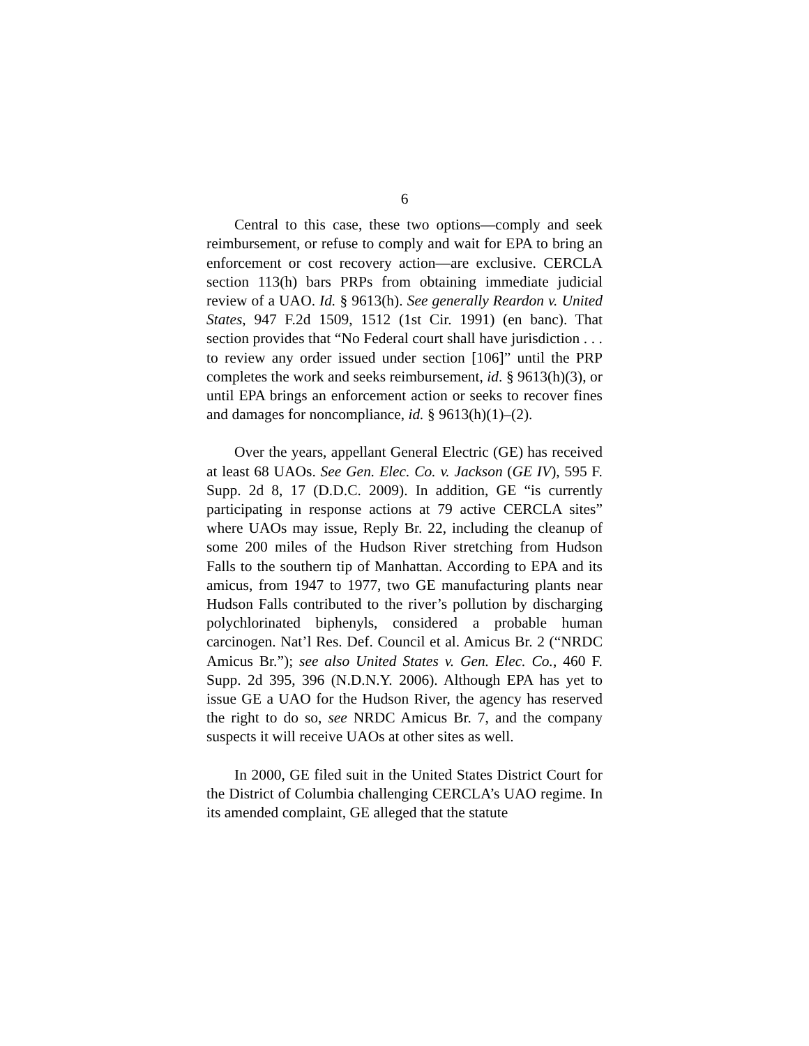6
Central to this case, these two options—comply and seek reimbursement, or refuse to comply and wait for EPA to bring an enforcement or cost recovery action—are exclusive. CERCLA section 113(h) bars PRPs from obtaining immediate judicial review of a UAO. Id. § 9613(h). See generally Reardon v. United States, 947 F.2d 1509, 1512 (1st Cir. 1991) (en banc). That section provides that “No Federal court shall have jurisdiction . . . to review any order issued under section [106]” until the PRP completes the work and seeks reimbursement, id. § 9613(h)(3), or until EPA brings an enforcement action or seeks to recover fines and damages for noncompliance, id. § 9613(h)(1)–(2).
Over the years, appellant General Electric (GE) has received at least 68 UAOs. See Gen. Elec. Co. v. Jackson (GE IV), 595 F. Supp. 2d 8, 17 (D.D.C. 2009). In addition, GE “is currently participating in response actions at 79 active CERCLA sites” where UAOs may issue, Reply Br. 22, including the cleanup of some 200 miles of the Hudson River stretching from Hudson Falls to the southern tip of Manhattan. According to EPA and its amicus, from 1947 to 1977, two GE manufacturing plants near Hudson Falls contributed to the river’s pollution by discharging polychlorinated biphenyls, considered a probable human carcinogen. Nat’l Res. Def. Council et al. Amicus Br. 2 (“NRDC Amicus Br.”); see also United States v. Gen. Elec. Co., 460 F. Supp. 2d 395, 396 (N.D.N.Y. 2006). Although EPA has yet to issue GE a UAO for the Hudson River, the agency has reserved the right to do so, see NRDC Amicus Br. 7, and the company suspects it will receive UAOs at other sites as well.
In 2000, GE filed suit in the United States District Court for the District of Columbia challenging CERCLA’s UAO regime. In its amended complaint, GE alleged that the statute